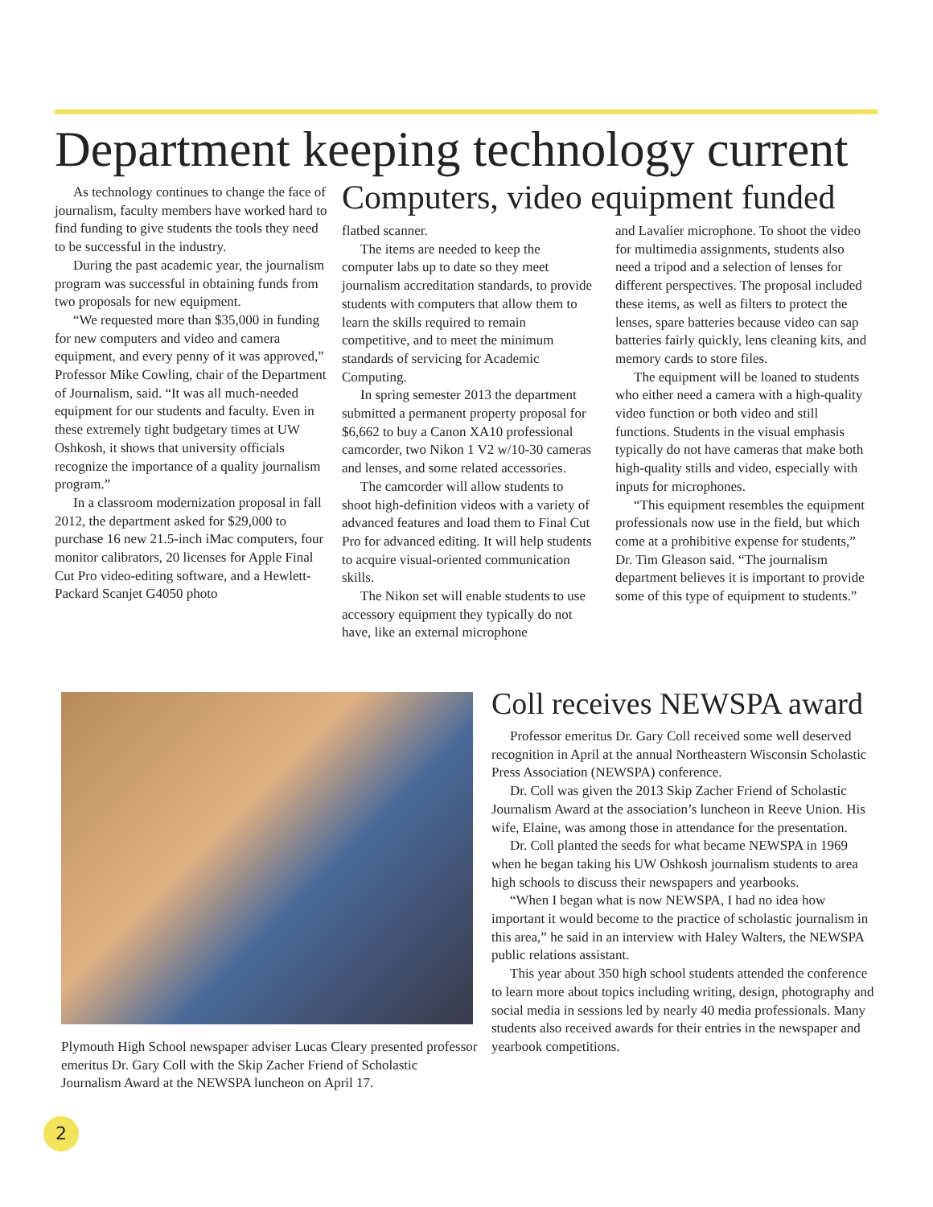Department keeping technology current
As technology continues to change the face of journalism, faculty members have worked hard to find funding to give students the tools they need to be successful in the industry.
During the past academic year, the journalism program was successful in obtaining funds from two proposals for new equipment.
“We requested more than $35,000 in funding for new computers and video and camera equipment, and every penny of it was approved,” Professor Mike Cowling, chair of the Department of Journalism, said. “It was all much-needed equipment for our students and faculty. Even in these extremely tight budgetary times at UW Oshkosh, it shows that university officials recognize the importance of a quality journalism program.”
In a classroom modernization proposal in fall 2012, the department asked for $29,000 to purchase 16 new 21.5-inch iMac computers, four monitor calibrators, 20 licenses for Apple Final Cut Pro video-editing software, and a Hewlett-Packard Scanjet G4050 photo
Computers, video equipment funded
flatbed scanner.
The items are needed to keep the computer labs up to date so they meet journalism accreditation standards, to provide students with computers that allow them to learn the skills required to remain competitive, and to meet the minimum standards of servicing for Academic Computing.
In spring semester 2013 the department submitted a permanent property proposal for $6,662 to buy a Canon XA10 professional camcorder, two Nikon 1 V2 w/10-30 cameras and lenses, and some related accessories.
The camcorder will allow students to shoot high-definition videos with a variety of advanced features and load them to Final Cut Pro for advanced editing. It will help students to acquire visual-oriented communication skills.
The Nikon set will enable students to use accessory equipment they typically do not have, like an external microphone
and Lavalier microphone. To shoot the video for multimedia assignments, students also need a tripod and a selection of lenses for different perspectives. The proposal included these items, as well as filters to protect the lenses, spare batteries because video can sap batteries fairly quickly, lens cleaning kits, and memory cards to store files.
The equipment will be loaned to students who either need a camera with a high-quality video function or both video and still functions. Students in the visual emphasis typically do not have cameras that make both high-quality stills and video, especially with inputs for microphones.
“This equipment resembles the equipment professionals now use in the field, but which come at a prohibitive expense for students,” Dr. Tim Gleason said. “The journalism department believes it is important to provide some of this type of equipment to students.”
Plymouth High School newspaper adviser Lucas Cleary presented professor emeritus Dr. Gary Coll with the Skip Zacher Friend of Scholastic Journalism Award at the NEWSPA luncheon on April 17.
Coll receives NEWSPA award
Professor emeritus Dr. Gary Coll received some well deserved recognition in April at the annual Northeastern Wisconsin Scholastic Press Association (NEWSPA) conference.
Dr. Coll was given the 2013 Skip Zacher Friend of Scholastic Journalism Award at the association’s luncheon in Reeve Union. His wife, Elaine, was among those in attendance for the presentation.
Dr. Coll planted the seeds for what became NEWSPA in 1969 when he began taking his UW Oshkosh journalism students to area high schools to discuss their newspapers and yearbooks.
“When I began what is now NEWSPA, I had no idea how important it would become to the practice of scholastic journalism in this area,” he said in an interview with Haley Walters, the NEWSPA public relations assistant.
This year about 350 high school students attended the conference to learn more about topics including writing, design, photography and social media in sessions led by nearly 40 media professionals. Many students also received awards for their entries in the newspaper and yearbook competitions.
2